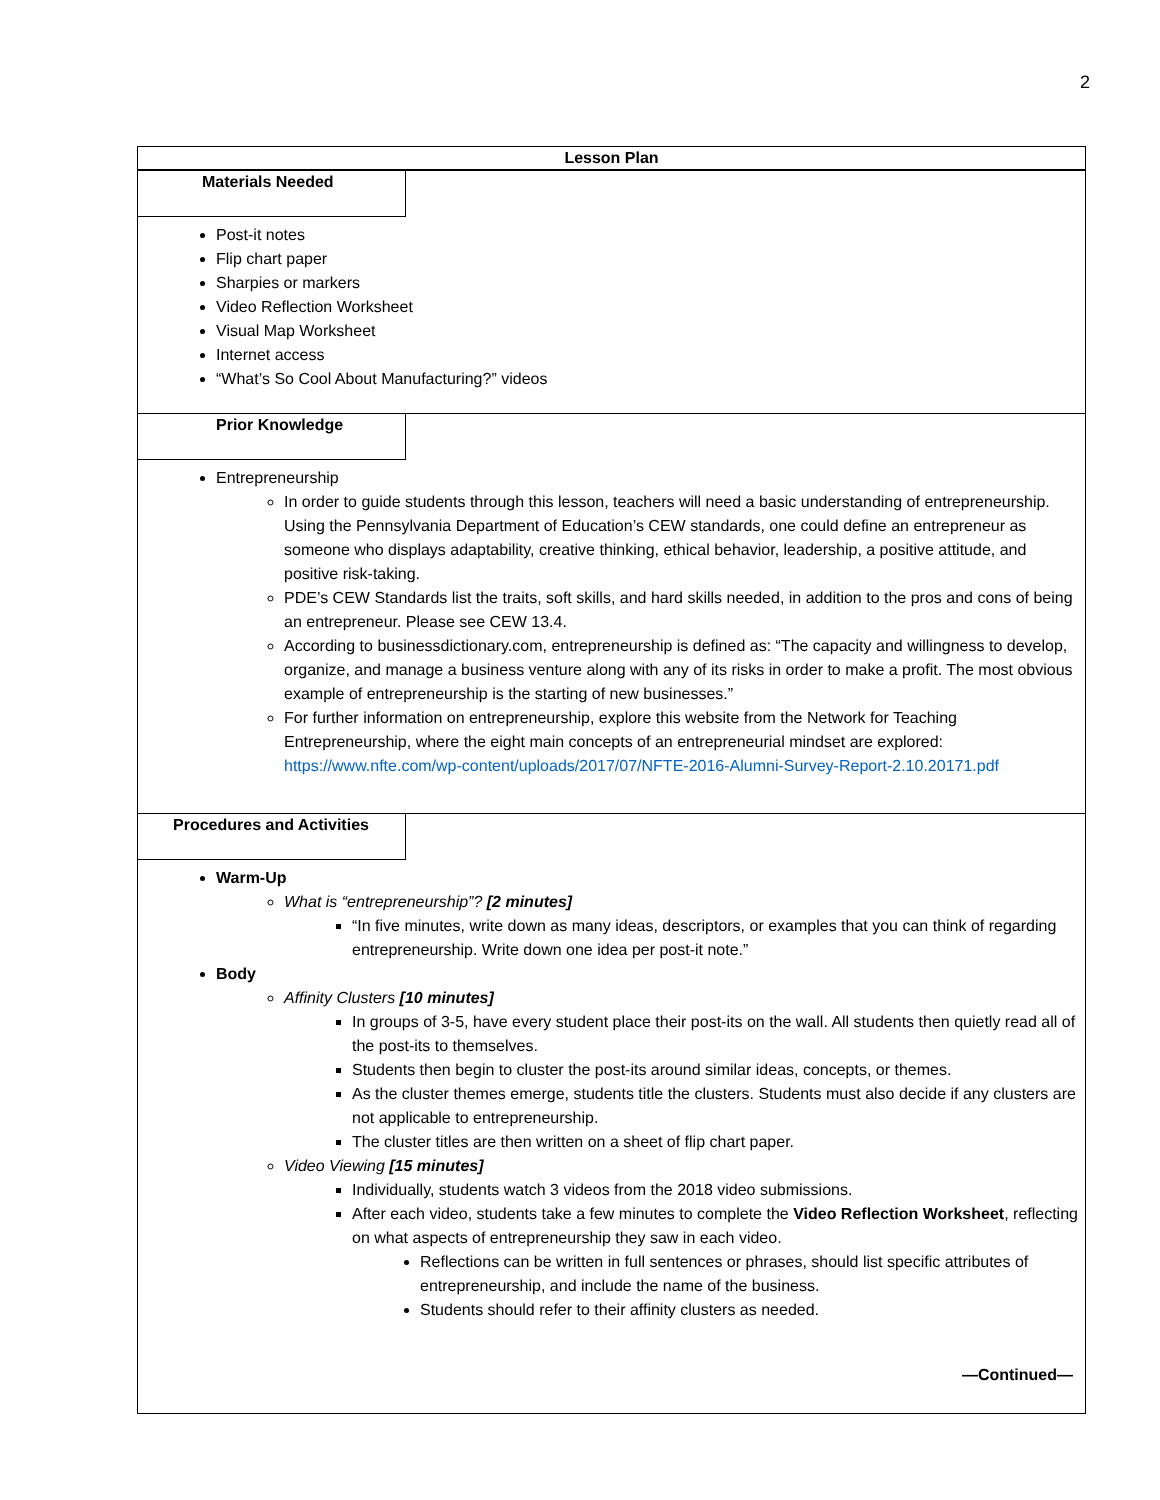2
Lesson Plan
Materials Needed
Post-it notes
Flip chart paper
Sharpies or markers
Video Reflection Worksheet
Visual Map Worksheet
Internet access
“What’s So Cool About Manufacturing?” videos
Prior Knowledge
Entrepreneurship
In order to guide students through this lesson, teachers will need a basic understanding of entrepreneurship. Using the Pennsylvania Department of Education’s CEW standards, one could define an entrepreneur as someone who displays adaptability, creative thinking, ethical behavior, leadership, a positive attitude, and positive risk-taking.
PDE’s CEW Standards list the traits, soft skills, and hard skills needed, in addition to the pros and cons of being an entrepreneur. Please see CEW 13.4.
According to businessdictionary.com, entrepreneurship is defined as: “The capacity and willingness to develop, organize, and manage a business venture along with any of its risks in order to make a profit. The most obvious example of entrepreneurship is the starting of new businesses.”
For further information on entrepreneurship, explore this website from the Network for Teaching Entrepreneurship, where the eight main concepts of an entrepreneurial mindset are explored: https://www.nfte.com/wp-content/uploads/2017/07/NFTE-2016-Alumni-Survey-Report-2.10.20171.pdf
Procedures and Activities
Warm-Up
What is “entrepreneurship”? [2 minutes]
“In five minutes, write down as many ideas, descriptors, or examples that you can think of regarding entrepreneurship. Write down one idea per post-it note.”
Body
Affinity Clusters [10 minutes]
In groups of 3-5, have every student place their post-its on the wall. All students then quietly read all of the post-its to themselves.
Students then begin to cluster the post-its around similar ideas, concepts, or themes.
As the cluster themes emerge, students title the clusters. Students must also decide if any clusters are not applicable to entrepreneurship.
The cluster titles are then written on a sheet of flip chart paper.
Video Viewing [15 minutes]
Individually, students watch 3 videos from the 2018 video submissions.
After each video, students take a few minutes to complete the Video Reflection Worksheet, reflecting on what aspects of entrepreneurship they saw in each video.
Reflections can be written in full sentences or phrases, should list specific attributes of entrepreneurship, and include the name of the business.
Students should refer to their affinity clusters as needed.
—Continued—